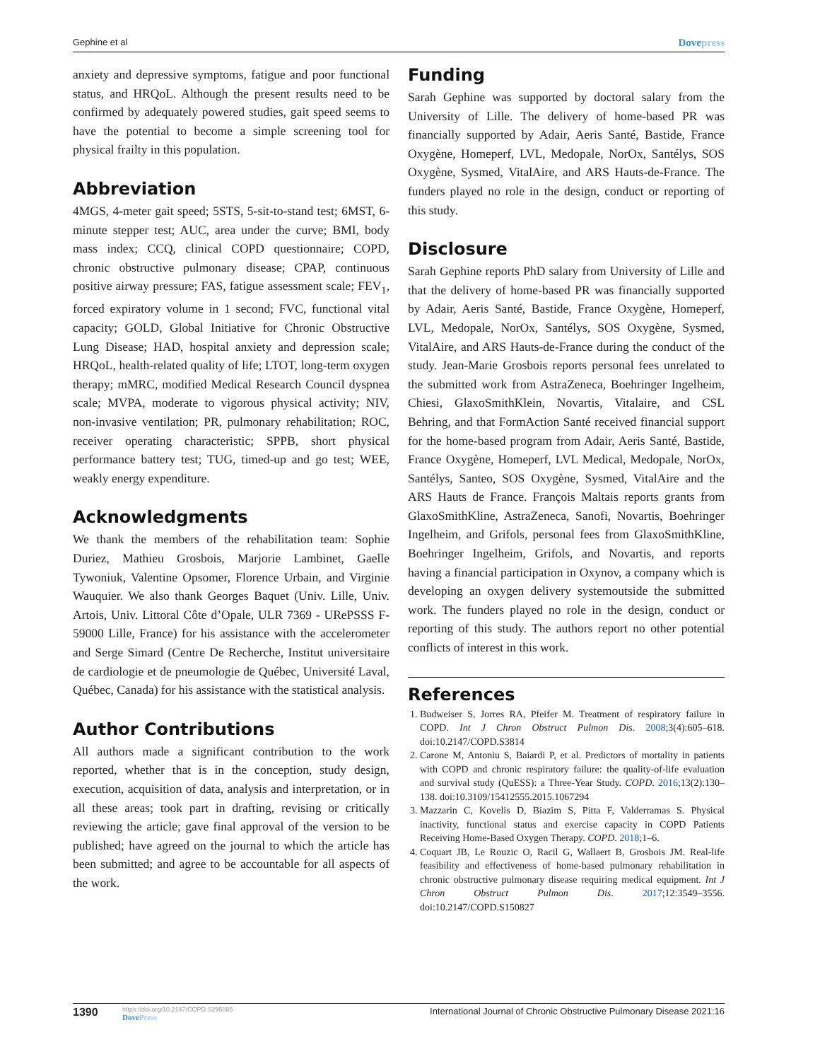Gephine et al
Dovepress
anxiety and depressive symptoms, fatigue and poor functional status, and HRQoL. Although the present results need to be confirmed by adequately powered studies, gait speed seems to have the potential to become a simple screening tool for physical frailty in this population.
Abbreviation
4MGS, 4-meter gait speed; 5STS, 5-sit-to-stand test; 6MST, 6-minute stepper test; AUC, area under the curve; BMI, body mass index; CCQ, clinical COPD questionnaire; COPD, chronic obstructive pulmonary disease; CPAP, continuous positive airway pressure; FAS, fatigue assessment scale; FEV<sub>1</sub>, forced expiratory volume in 1 second; FVC, functional vital capacity; GOLD, Global Initiative for Chronic Obstructive Lung Disease; HAD, hospital anxiety and depression scale; HRQoL, health-related quality of life; LTOT, long-term oxygen therapy; mMRC, modified Medical Research Council dyspnea scale; MVPA, moderate to vigorous physical activity; NIV, non-invasive ventilation; PR, pulmonary rehabilitation; ROC, receiver operating characteristic; SPPB, short physical performance battery test; TUG, timed-up and go test; WEE, weakly energy expenditure.
Acknowledgments
We thank the members of the rehabilitation team: Sophie Duriez, Mathieu Grosbois, Marjorie Lambinet, Gaelle Tywoniuk, Valentine Opsomer, Florence Urbain, and Virginie Wauquier. We also thank Georges Baquet (Univ. Lille, Univ. Artois, Univ. Littoral Côte d’Opale, ULR 7369 - URePSSS F-59000 Lille, France) for his assistance with the accelerometer and Serge Simard (Centre De Recherche, Institut universitaire de cardiologie et de pneumologie de Québec, Université Laval, Québec, Canada) for his assistance with the statistical analysis.
Author Contributions
All authors made a significant contribution to the work reported, whether that is in the conception, study design, execution, acquisition of data, analysis and interpretation, or in all these areas; took part in drafting, revising or critically reviewing the article; gave final approval of the version to be published; have agreed on the journal to which the article has been submitted; and agree to be accountable for all aspects of the work.
Funding
Sarah Gephine was supported by doctoral salary from the University of Lille. The delivery of home-based PR was financially supported by Adair, Aeris Santé, Bastide, France Oxygène, Homeperf, LVL, Medopale, NorOx, Santélys, SOS Oxygène, Sysmed, VitalAire, and ARS Hauts-de-France. The funders played no role in the design, conduct or reporting of this study.
Disclosure
Sarah Gephine reports PhD salary from University of Lille and that the delivery of home-based PR was financially supported by Adair, Aeris Santé, Bastide, France Oxygène, Homeperf, LVL, Medopale, NorOx, Santélys, SOS Oxygène, Sysmed, VitalAire, and ARS Hauts-de-France during the conduct of the study. Jean-Marie Grosbois reports personal fees unrelated to the submitted work from AstraZeneca, Boehringer Ingelheim, Chiesi, GlaxoSmithKlein, Novartis, Vitalaire, and CSL Behring, and that FormAction Santé received financial support for the home-based program from Adair, Aeris Santé, Bastide, France Oxygène, Homeperf, LVL Medical, Medopale, NorOx, Santélys, Santeo, SOS Oxygène, Sysmed, VitalAire and the ARS Hauts de France. François Maltais reports grants from GlaxoSmithKline, AstraZeneca, Sanofi, Novartis, Boehringer Ingelheim, and Grifols, personal fees from GlaxoSmithKline, Boehringer Ingelheim, Grifols, and Novartis, and reports having a financial participation in Oxynov, a company which is developing an oxygen delivery systemoutside the submitted work. The funders played no role in the design, conduct or reporting of this study. The authors report no other potential conflicts of interest in this work.
References
1. Budweiser S, Jorres RA, Pfeifer M. Treatment of respiratory failure in COPD. Int J Chron Obstruct Pulmon Dis. 2008;3(4):605–618. doi:10.2147/COPD.S3814
2. Carone M, Antoniu S, Baiardi P, et al. Predictors of mortality in patients with COPD and chronic respiratory failure: the quality-of-life evaluation and survival study (QuESS): a Three-Year Study. COPD. 2016;13(2):130–138. doi:10.3109/15412555.2015.1067294
3. Mazzarin C, Kovelis D, Biazim S, Pitta F, Valderramas S. Physical inactivity, functional status and exercise capacity in COPD Patients Receiving Home-Based Oxygen Therapy. COPD. 2018;1–6.
4. Coquart JB, Le Rouzic O, Racil G, Wallaert B, Grosbois JM. Real-life feasibility and effectiveness of home-based pulmonary rehabilitation in chronic obstructive pulmonary disease requiring medical equipment. Int J Chron Obstruct Pulmon Dis. 2017;12:3549–3556. doi:10.2147/COPD.S150827
1390
https://doi.org/10.2147/COPD.S295885
DovePress
International Journal of Chronic Obstructive Pulmonary Disease 2021:16